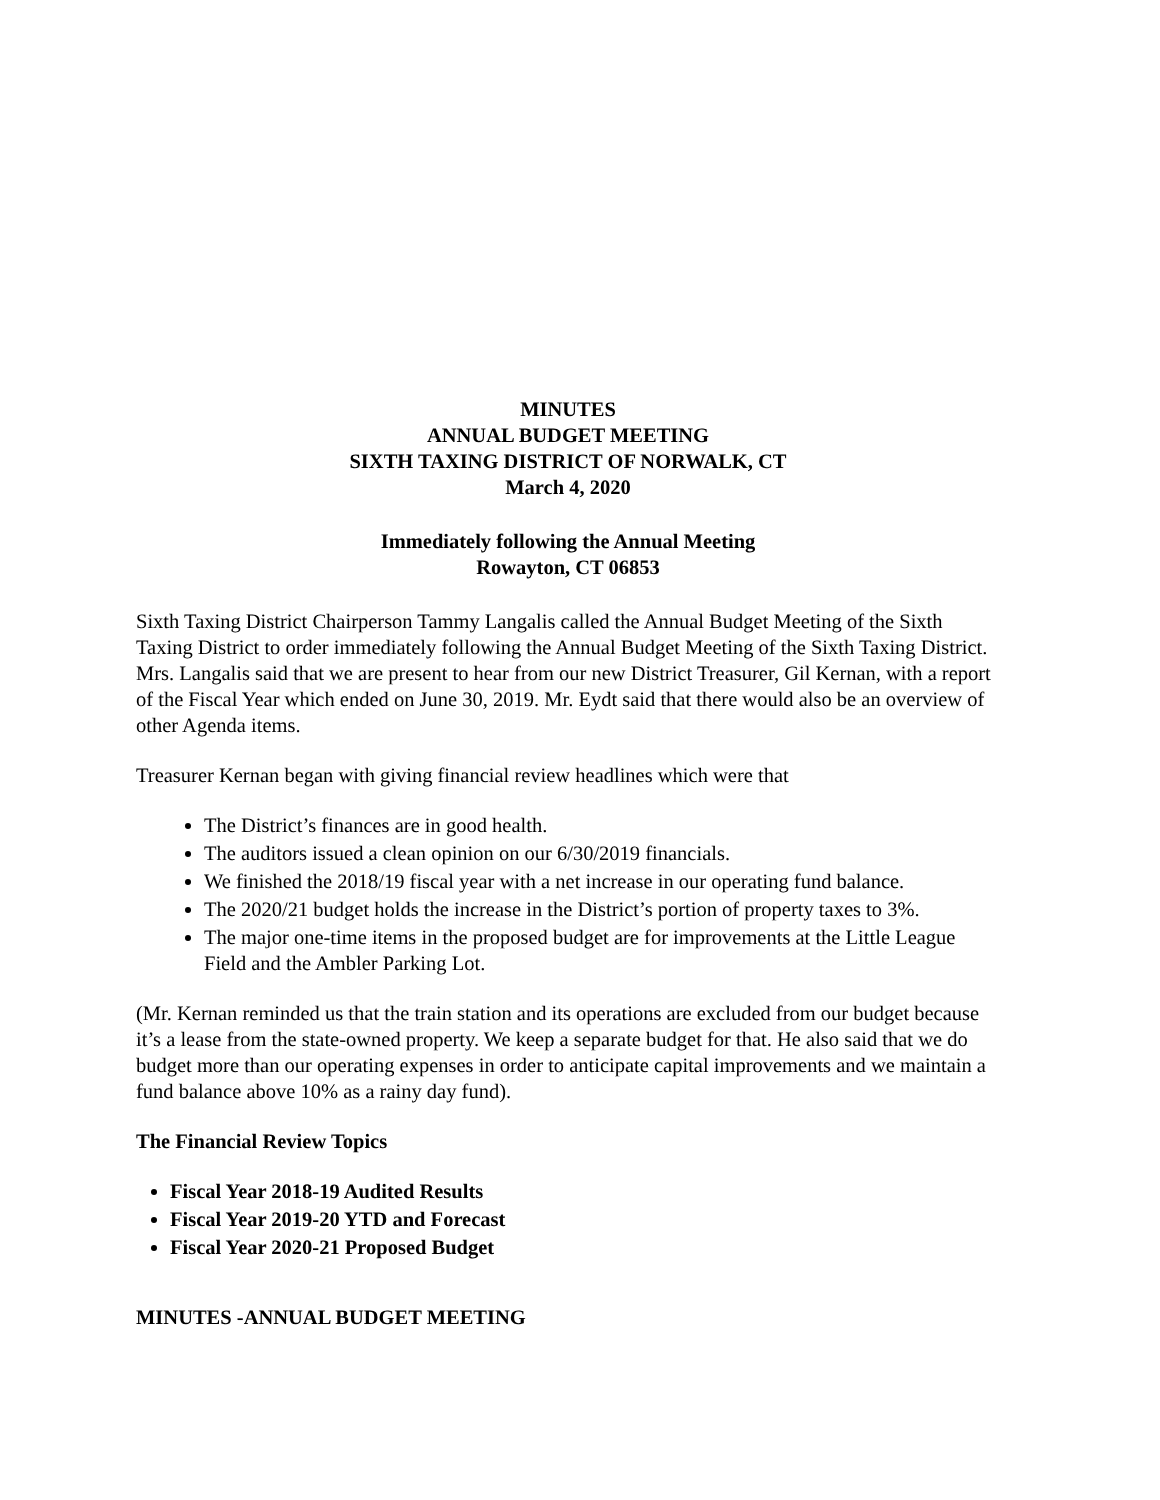MINUTES
ANNUAL BUDGET MEETING
SIXTH TAXING DISTRICT OF NORWALK, CT
March 4, 2020
Immediately following the Annual Meeting
Rowayton, CT 06853
Sixth Taxing District Chairperson Tammy Langalis called the Annual Budget Meeting of the Sixth Taxing District to order immediately following the Annual Budget Meeting of the Sixth Taxing District. Mrs. Langalis said that we are present to hear from our new District Treasurer, Gil Kernan, with a report of the Fiscal Year which ended on June 30, 2019. Mr. Eydt said that there would also be an overview of other Agenda items.
Treasurer Kernan began with giving financial review headlines which were that
The District’s finances are in good health.
The auditors issued a clean opinion on our 6/30/2019 financials.
We finished the 2018/19 fiscal year with a net increase in our operating fund balance.
The 2020/21 budget holds the increase in the District’s portion of property taxes to 3%.
The major one-time items in the proposed budget are for improvements at the Little League Field and the Ambler Parking Lot.
(Mr. Kernan reminded us that the train station and its operations are excluded from our budget because it’s a lease from the state-owned property. We keep a separate budget for that. He also said that we do budget more than our operating expenses in order to anticipate capital improvements and we maintain a fund balance above 10% as a rainy day fund).
The Financial Review Topics
Fiscal Year 2018-19 Audited Results
Fiscal Year 2019-20 YTD and Forecast
Fiscal Year 2020-21 Proposed Budget
MINUTES -ANNUAL BUDGET MEETING